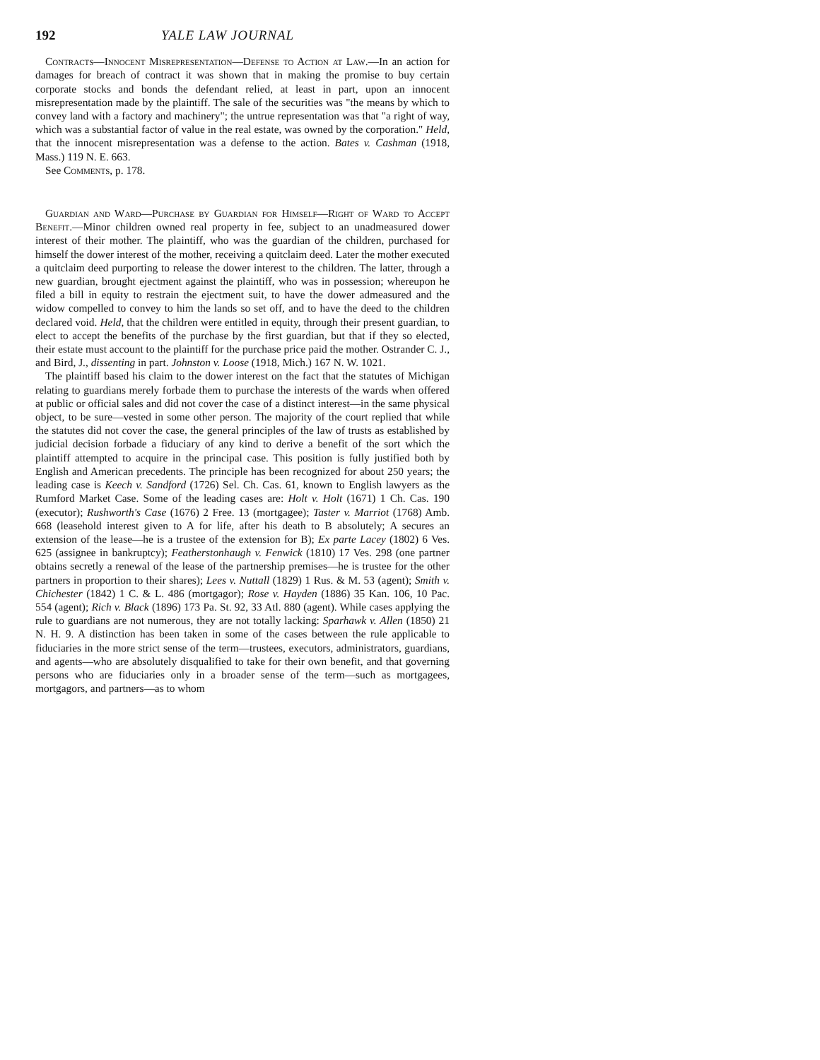192 YALE LAW JOURNAL
Contracts—Innocent Misrepresentation—Defense to Action at Law.—In an action for damages for breach of contract it was shown that in making the promise to buy certain corporate stocks and bonds the defendant relied, at least in part, upon an innocent misrepresentation made by the plaintiff. The sale of the securities was "the means by which to convey land with a factory and machinery"; the untrue representation was that "a right of way, which was a substantial factor of value in the real estate, was owned by the corporation." Held, that the innocent misrepresentation was a defense to the action. Bates v. Cashman (1918, Mass.) 119 N. E. 663.
See Comments, p. 178.
Guardian and Ward—Purchase by Guardian for Himself—Right of Ward to Accept Benefit.—Minor children owned real property in fee, subject to an unadmeasured dower interest of their mother. The plaintiff, who was the guardian of the children, purchased for himself the dower interest of the mother, receiving a quitclaim deed. Later the mother executed a quitclaim deed purporting to release the dower interest to the children. The latter, through a new guardian, brought ejectment against the plaintiff, who was in possession; whereupon he filed a bill in equity to restrain the ejectment suit, to have the dower admeasured and the widow compelled to convey to him the lands so set off, and to have the deed to the children declared void. Held, that the children were entitled in equity, through their present guardian, to elect to accept the benefits of the purchase by the first guardian, but that if they so elected, their estate must account to the plaintiff for the purchase price paid the mother. Ostrander C. J., and Bird, J., dissenting in part. Johnston v. Loose (1918, Mich.) 167 N. W. 1021.
The plaintiff based his claim to the dower interest on the fact that the statutes of Michigan relating to guardians merely forbade them to purchase the interests of the wards when offered at public or official sales and did not cover the case of a distinct interest—in the same physical object, to be sure—vested in some other person. The majority of the court replied that while the statutes did not cover the case, the general principles of the law of trusts as established by judicial decision forbade a fiduciary of any kind to derive a benefit of the sort which the plaintiff attempted to acquire in the principal case. This position is fully justified both by English and American precedents. The principle has been recognized for about 250 years; the leading case is Keech v. Sandford (1726) Sel. Ch. Cas. 61, known to English lawyers as the Rumford Market Case. Some of the leading cases are: Holt v. Holt (1671) 1 Ch. Cas. 190 (executor); Rushworth's Case (1676) 2 Free. 13 (mortgagee); Taster v. Marriot (1768) Amb. 668 (leasehold interest given to A for life, after his death to B absolutely; A secures an extension of the lease—he is a trustee of the extension for B); Ex parte Lacey (1802) 6 Ves. 625 (assignee in bankruptcy); Featherstonhaugh v. Fenwick (1810) 17 Ves. 298 (one partner obtains secretly a renewal of the lease of the partnership premises—he is trustee for the other partners in proportion to their shares); Lees v. Nuttall (1829) 1 Rus. & M. 53 (agent); Smith v. Chichester (1842) 1 C. & L. 486 (mortgagor); Rose v. Hayden (1886) 35 Kan. 106, 10 Pac. 554 (agent); Rich v. Black (1896) 173 Pa. St. 92, 33 Atl. 880 (agent). While cases applying the rule to guardians are not numerous, they are not totally lacking: Sparhawk v. Allen (1850) 21 N. H. 9. A distinction has been taken in some of the cases between the rule applicable to fiduciaries in the more strict sense of the term—trustees, executors, administrators, guardians, and agents—who are absolutely disqualified to take for their own benefit, and that governing persons who are fiduciaries only in a broader sense of the term—such as mortgagees, mortgagors, and partners—as to whom